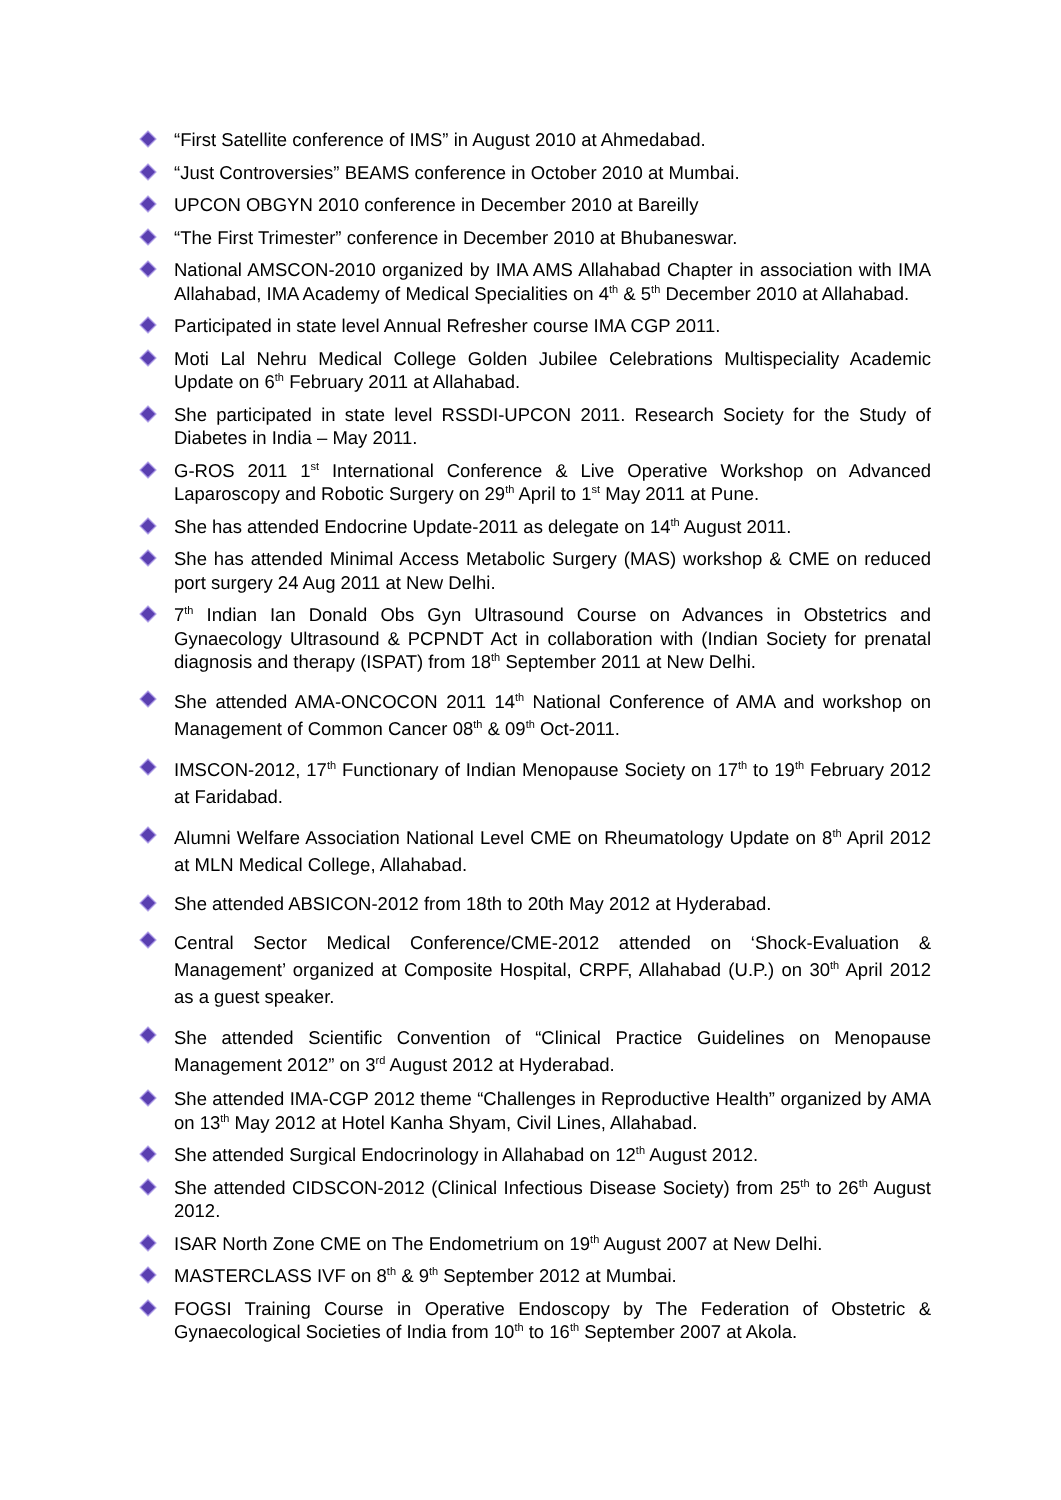“First Satellite conference of IMS” in August 2010 at Ahmedabad.
“Just Controversies” BEAMS conference in October 2010 at Mumbai.
UPCON OBGYN 2010 conference in December 2010 at Bareilly
“The First Trimester” conference in December 2010 at Bhubaneswar.
National AMSCON-2010 organized by IMA AMS Allahabad Chapter in association with IMA Allahabad, IMA Academy of Medical Specialities on 4<sup>th</sup> & 5<sup>th</sup> December 2010 at Allahabad.
Participated in state level Annual Refresher course IMA CGP 2011.
Moti Lal Nehru Medical College Golden Jubilee Celebrations Multispeciality Academic Update on 6<sup>th</sup> February 2011 at Allahabad.
She participated in state level RSSDI-UPCON 2011. Research Society for the Study of Diabetes in India – May 2011.
G-ROS 2011 1<sup>st</sup> International Conference & Live Operative Workshop on Advanced Laparoscopy and Robotic Surgery on 29<sup>th</sup> April to 1<sup>st</sup> May 2011 at Pune.
She has attended Endocrine Update-2011 as delegate on 14<sup>th</sup> August 2011.
She has attended Minimal Access Metabolic Surgery (MAS) workshop & CME on reduced port surgery 24 Aug 2011 at New Delhi.
7<sup>th</sup> Indian Ian Donald Obs Gyn Ultrasound Course on Advances in Obstetrics and Gynaecology Ultrasound & PCPNDT Act in collaboration with (Indian Society for prenatal diagnosis and therapy (ISPAT) from 18<sup>th</sup> September 2011 at New Delhi.
She attended AMA-ONCOCON 2011 14<sup>th</sup> National Conference of AMA and workshop on Management of Common Cancer 08<sup>th</sup> & 09<sup>th</sup> Oct-2011.
IMSCON-2012, 17<sup>th</sup> Functionary of Indian Menopause Society on 17<sup>th</sup> to 19<sup>th</sup> February 2012 at Faridabad.
Alumni Welfare Association National Level CME on Rheumatology Update on 8<sup>th</sup> April 2012 at MLN Medical College, Allahabad.
She attended ABSICON-2012 from 18th to 20th May 2012 at Hyderabad.
Central Sector Medical Conference/CME-2012 attended on ‘Shock-Evaluation & Management’ organized at Composite Hospital, CRPF, Allahabad (U.P.) on 30<sup>th</sup> April 2012 as a guest speaker.
She attended Scientific Convention of “Clinical Practice Guidelines on Menopause Management 2012” on 3<sup>rd</sup> August 2012 at Hyderabad.
She attended IMA-CGP 2012 theme “Challenges in Reproductive Health” organized by AMA on 13<sup>th</sup> May 2012 at Hotel Kanha Shyam, Civil Lines, Allahabad.
She attended Surgical Endocrinology in Allahabad on 12<sup>th</sup> August 2012.
She attended CIDSCON-2012 (Clinical Infectious Disease Society) from 25<sup>th</sup> to 26<sup>th</sup> August 2012.
ISAR North Zone CME on The Endometrium on 19<sup>th</sup> August 2007 at New Delhi.
MASTERCLASS IVF on 8<sup>th</sup> & 9<sup>th</sup> September 2012 at Mumbai.
FOGSI Training Course in Operative Endoscopy by The Federation of Obstetric & Gynaecological Societies of India from 10<sup>th</sup> to 16<sup>th</sup> September 2007 at Akola.